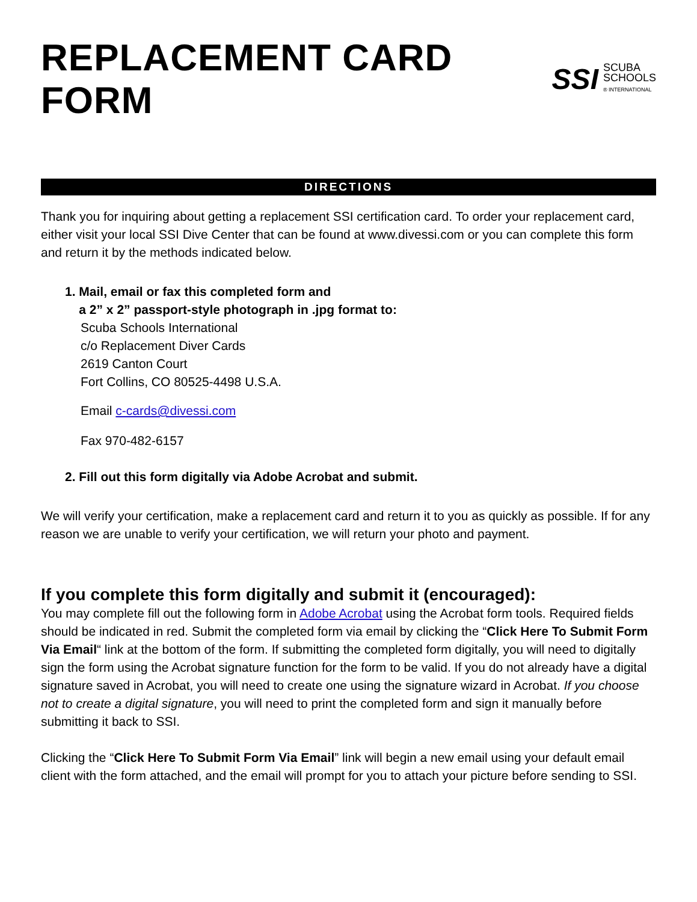REPLACEMENT CARD FORM
SSI
SCUBA
SCHOOLS
® INTERNATIONAL
DIRECTIONS
Thank you for inquiring about getting a replacement SSI certification card. To order your replacement card, either visit your local SSI Dive Center that can be found at www.divessi.com or you can complete this form and return it by the methods indicated below.
1. Mail, email or fax this completed form and
a 2” x 2” passport-style photograph in .jpg format to:
Scuba Schools International
c/o Replacement Diver Cards
2619 Canton Court
Fort Collins, CO 80525-4498 U.S.A.
Email c-cards@divessi.com
Fax 970-482-6157
2. Fill out this form digitally via Adobe Acrobat and submit.
We will verify your certification, make a replacement card and return it to you as quickly as possible. If for any reason we are unable to verify your certification, we will return your photo and payment.
If you complete this form digitally and submit it (encouraged):
You may complete fill out the following form in Adobe Acrobat using the Acrobat form tools. Required fields should be indicated in red. Submit the completed form via email by clicking the “Click Here To Submit Form Via Email“ link at the bottom of the form. If submitting the completed form digitally, you will need to digitally sign the form using the Acrobat signature function for the form to be valid. If you do not already have a digital signature saved in Acrobat, you will need to create one using the signature wizard in Acrobat. If you choose not to create a digital signature, you will need to print the completed form and sign it manually before submitting it back to SSI.
Clicking the “Click Here To Submit Form Via Email” link will begin a new email using your default email client with the form attached, and the email will prompt for you to attach your picture before sending to SSI.